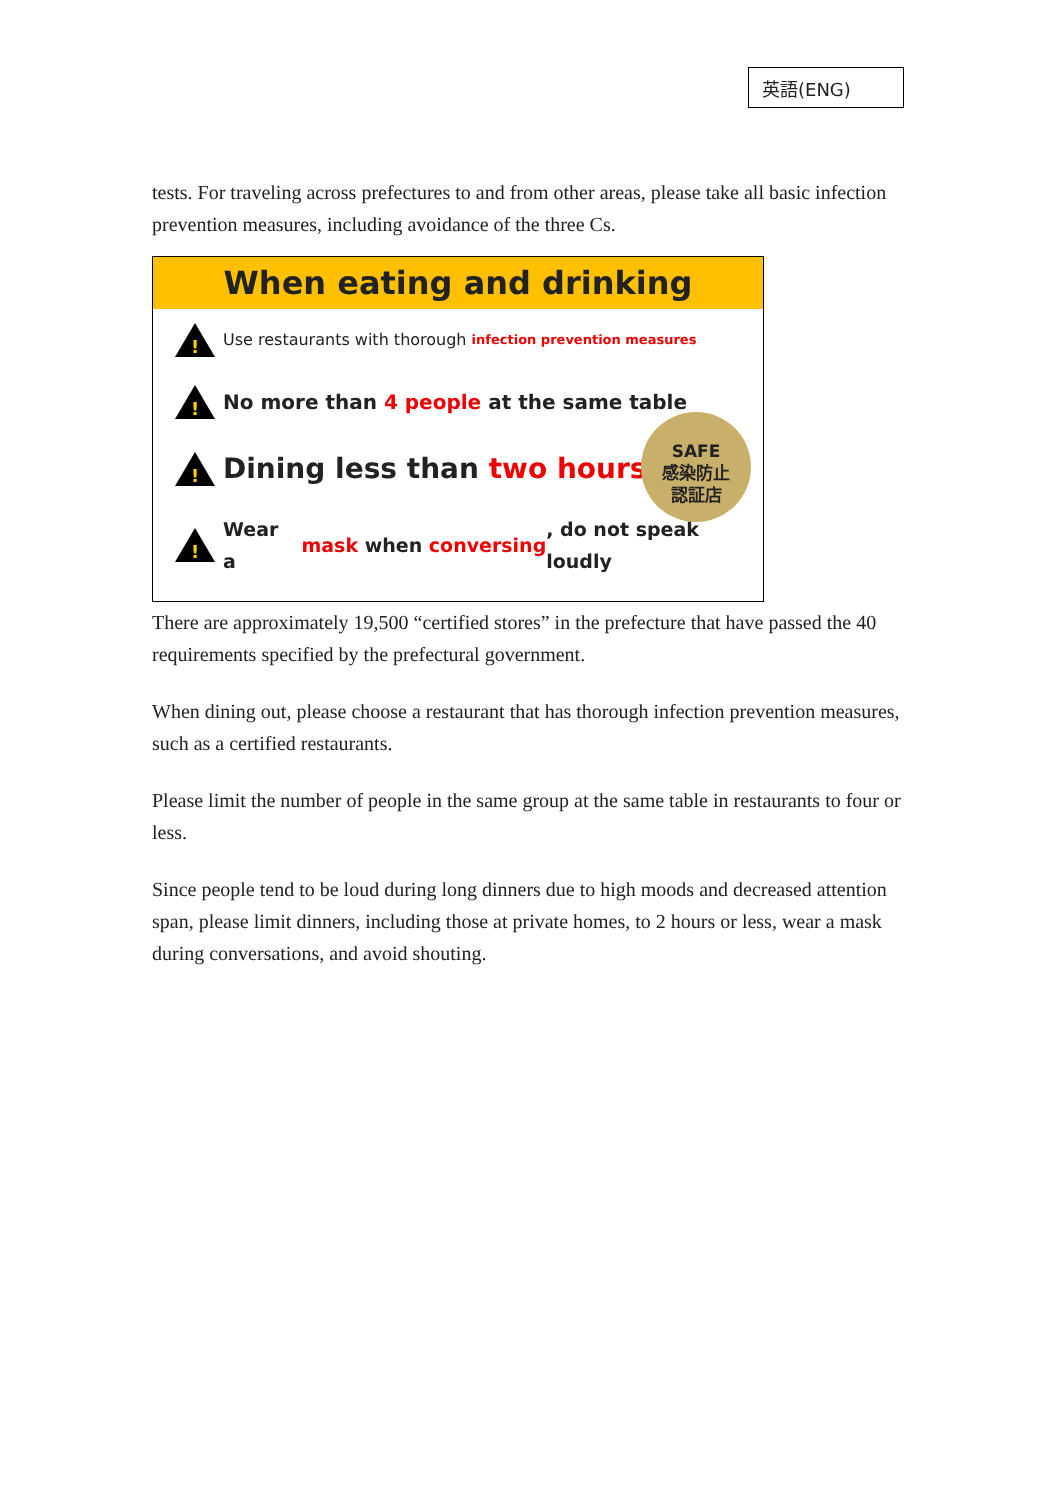英語(ENG)
tests. For traveling across prefectures to and from other areas, please take all basic infection prevention measures, including avoidance of the three Cs.
When eating and drinking
!
Use restaurants with thorough infection prevention measures
!
No more than 4 people at the same table
!
Dining less than two hours
!
Wear a mask when conversing, do not speak loudly
SAFE
感染防止
認証店
There are approximately 19,500 “certified stores” in the prefecture that have passed the 40 requirements specified by the prefectural government.
When dining out, please choose a restaurant that has thorough infection prevention measures, such as a certified restaurants.
Please limit the number of people in the same group at the same table in restaurants to four or less.
Since people tend to be loud during long dinners due to high moods and decreased attention span, please limit dinners, including those at private homes, to 2 hours or less, wear a mask during conversations, and avoid shouting.